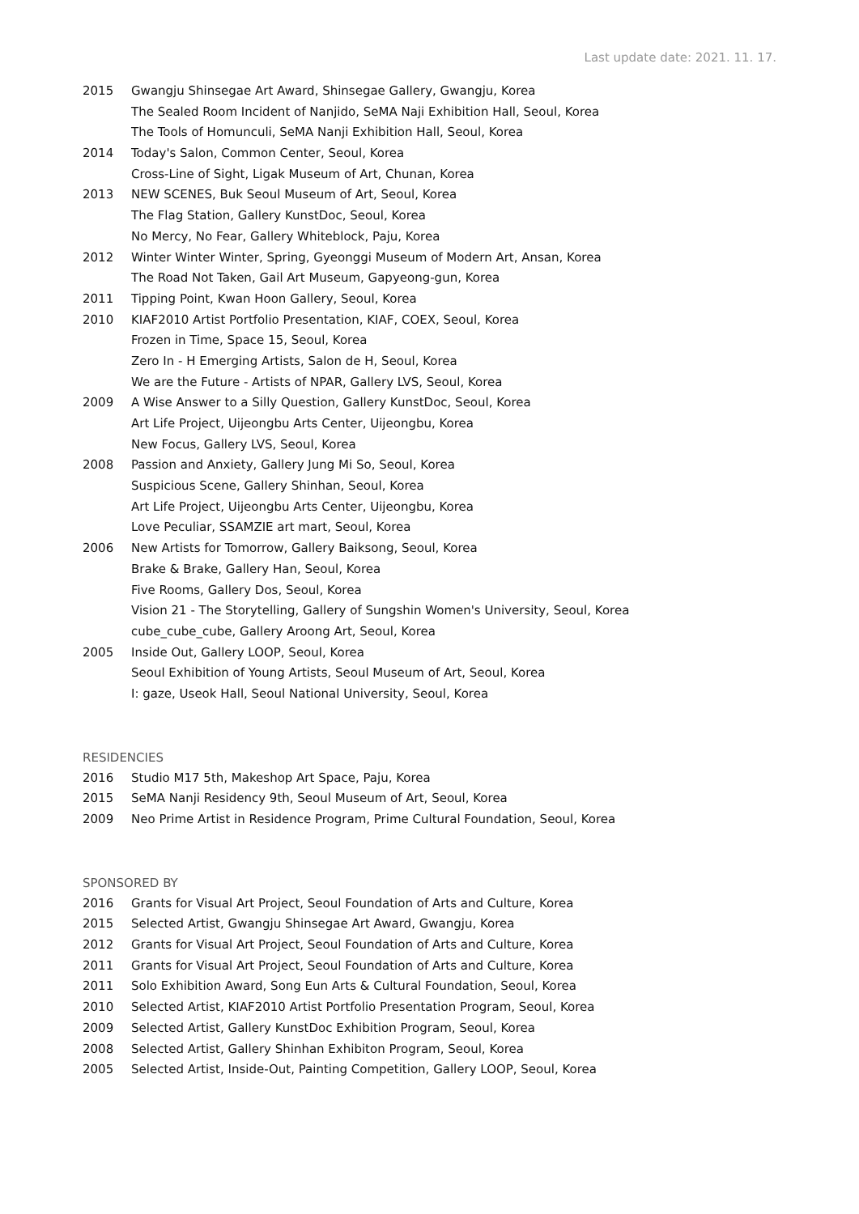Last update date: 2021. 11. 17.
2015 Gwangju Shinsegae Art Award, Shinsegae Gallery, Gwangju, Korea
The Sealed Room Incident of Nanjido, SeMA Naji Exhibition Hall, Seoul, Korea
The Tools of Homunculi, SeMA Nanji Exhibition Hall, Seoul, Korea
2014 Today's Salon, Common Center, Seoul, Korea
Cross-Line of Sight, Ligak Museum of Art, Chunan, Korea
2013 NEW SCENES, Buk Seoul Museum of Art, Seoul, Korea
The Flag Station, Gallery KunstDoc, Seoul, Korea
No Mercy, No Fear, Gallery Whiteblock, Paju, Korea
2012 Winter Winter Winter, Spring, Gyeonggi Museum of Modern Art, Ansan, Korea
The Road Not Taken, Gail Art Museum, Gapyeong-gun, Korea
2011 Tipping Point, Kwan Hoon Gallery, Seoul, Korea
2010 KIAF2010 Artist Portfolio Presentation, KIAF, COEX, Seoul, Korea
Frozen in Time, Space 15, Seoul, Korea
Zero In - H Emerging Artists, Salon de H, Seoul, Korea
We are the Future - Artists of NPAR, Gallery LVS, Seoul, Korea
2009 A Wise Answer to a Silly Question, Gallery KunstDoc, Seoul, Korea
Art Life Project, Uijeongbu Arts Center, Uijeongbu, Korea
New Focus, Gallery LVS, Seoul, Korea
2008 Passion and Anxiety, Gallery Jung Mi So, Seoul, Korea
Suspicious Scene, Gallery Shinhan, Seoul, Korea
Art Life Project, Uijeongbu Arts Center, Uijeongbu, Korea
Love Peculiar, SSAMZIE art mart, Seoul, Korea
2006 New Artists for Tomorrow, Gallery Baiksong, Seoul, Korea
Brake & Brake, Gallery Han, Seoul, Korea
Five Rooms, Gallery Dos, Seoul, Korea
Vision 21 - The Storytelling, Gallery of Sungshin Women's University, Seoul, Korea
cube_cube_cube, Gallery Aroong Art, Seoul, Korea
2005 Inside Out, Gallery LOOP, Seoul, Korea
Seoul Exhibition of Young Artists, Seoul Museum of Art, Seoul, Korea
I: gaze, Useok Hall, Seoul National University, Seoul, Korea
RESIDENCIES
2016 Studio M17 5th, Makeshop Art Space, Paju, Korea
2015 SeMA Nanji Residency 9th, Seoul Museum of Art, Seoul, Korea
2009 Neo Prime Artist in Residence Program, Prime Cultural Foundation, Seoul, Korea
SPONSORED BY
2016 Grants for Visual Art Project, Seoul Foundation of Arts and Culture, Korea
2015 Selected Artist, Gwangju Shinsegae Art Award, Gwangju, Korea
2012 Grants for Visual Art Project, Seoul Foundation of Arts and Culture, Korea
2011 Grants for Visual Art Project, Seoul Foundation of Arts and Culture, Korea
2011 Solo Exhibition Award, Song Eun Arts & Cultural Foundation, Seoul, Korea
2010 Selected Artist, KIAF2010 Artist Portfolio Presentation Program, Seoul, Korea
2009 Selected Artist, Gallery KunstDoc Exhibition Program, Seoul, Korea
2008 Selected Artist, Gallery Shinhan Exhibiton Program, Seoul, Korea
2005 Selected Artist, Inside-Out, Painting Competition, Gallery LOOP, Seoul, Korea